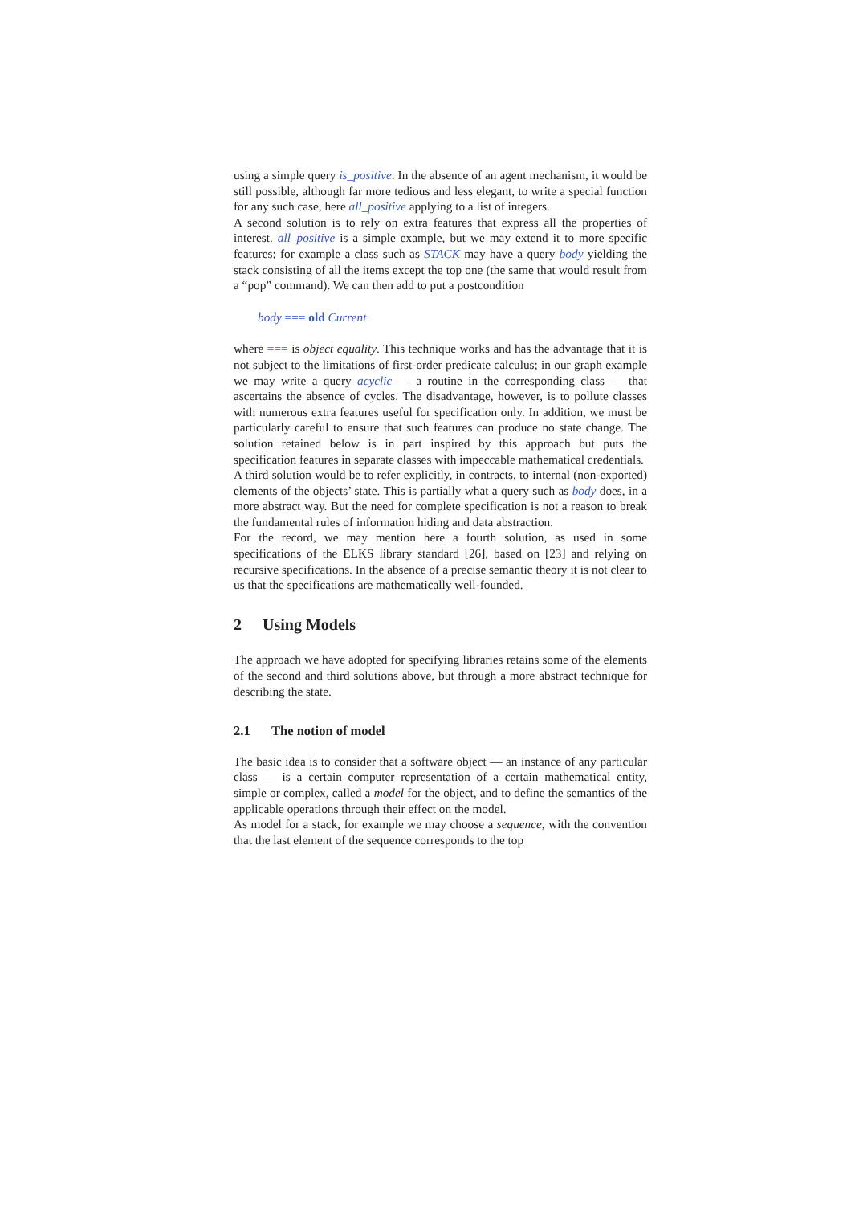using a simple query is_positive. In the absence of an agent mechanism, it would be still possible, although far more tedious and less elegant, to write a special function for any such case, here all_positive applying to a list of integers.
A second solution is to rely on extra features that express all the properties of interest. all_positive is a simple example, but we may extend it to more specific features; for example a class such as STACK may have a query body yielding the stack consisting of all the items except the top one (the same that would result from a “pop” command). We can then add to put a postcondition
body === old Current
where === is object equality. This technique works and has the advantage that it is not subject to the limitations of first-order predicate calculus; in our graph example we may write a query acyclic — a routine in the corresponding class — that ascertains the absence of cycles. The disadvantage, however, is to pollute classes with numerous extra features useful for specification only. In addition, we must be particularly careful to ensure that such features can produce no state change. The solution retained below is in part inspired by this approach but puts the specification features in separate classes with impeccable mathematical credentials.
A third solution would be to refer explicitly, in contracts, to internal (non-exported) elements of the objects’ state. This is partially what a query such as body does, in a more abstract way. But the need for complete specification is not a reason to break the fundamental rules of information hiding and data abstraction.
For the record, we may mention here a fourth solution, as used in some specifications of the ELKS library standard [26], based on [23] and relying on recursive specifications. In the absence of a precise semantic theory it is not clear to us that the specifications are mathematically well-founded.
2 Using Models
The approach we have adopted for specifying libraries retains some of the elements of the second and third solutions above, but through a more abstract technique for describing the state.
2.1 The notion of model
The basic idea is to consider that a software object — an instance of any particular class — is a certain computer representation of a certain mathematical entity, simple or complex, called a model for the object, and to define the semantics of the applicable operations through their effect on the model.
As model for a stack, for example we may choose a sequence, with the convention that the last element of the sequence corresponds to the top